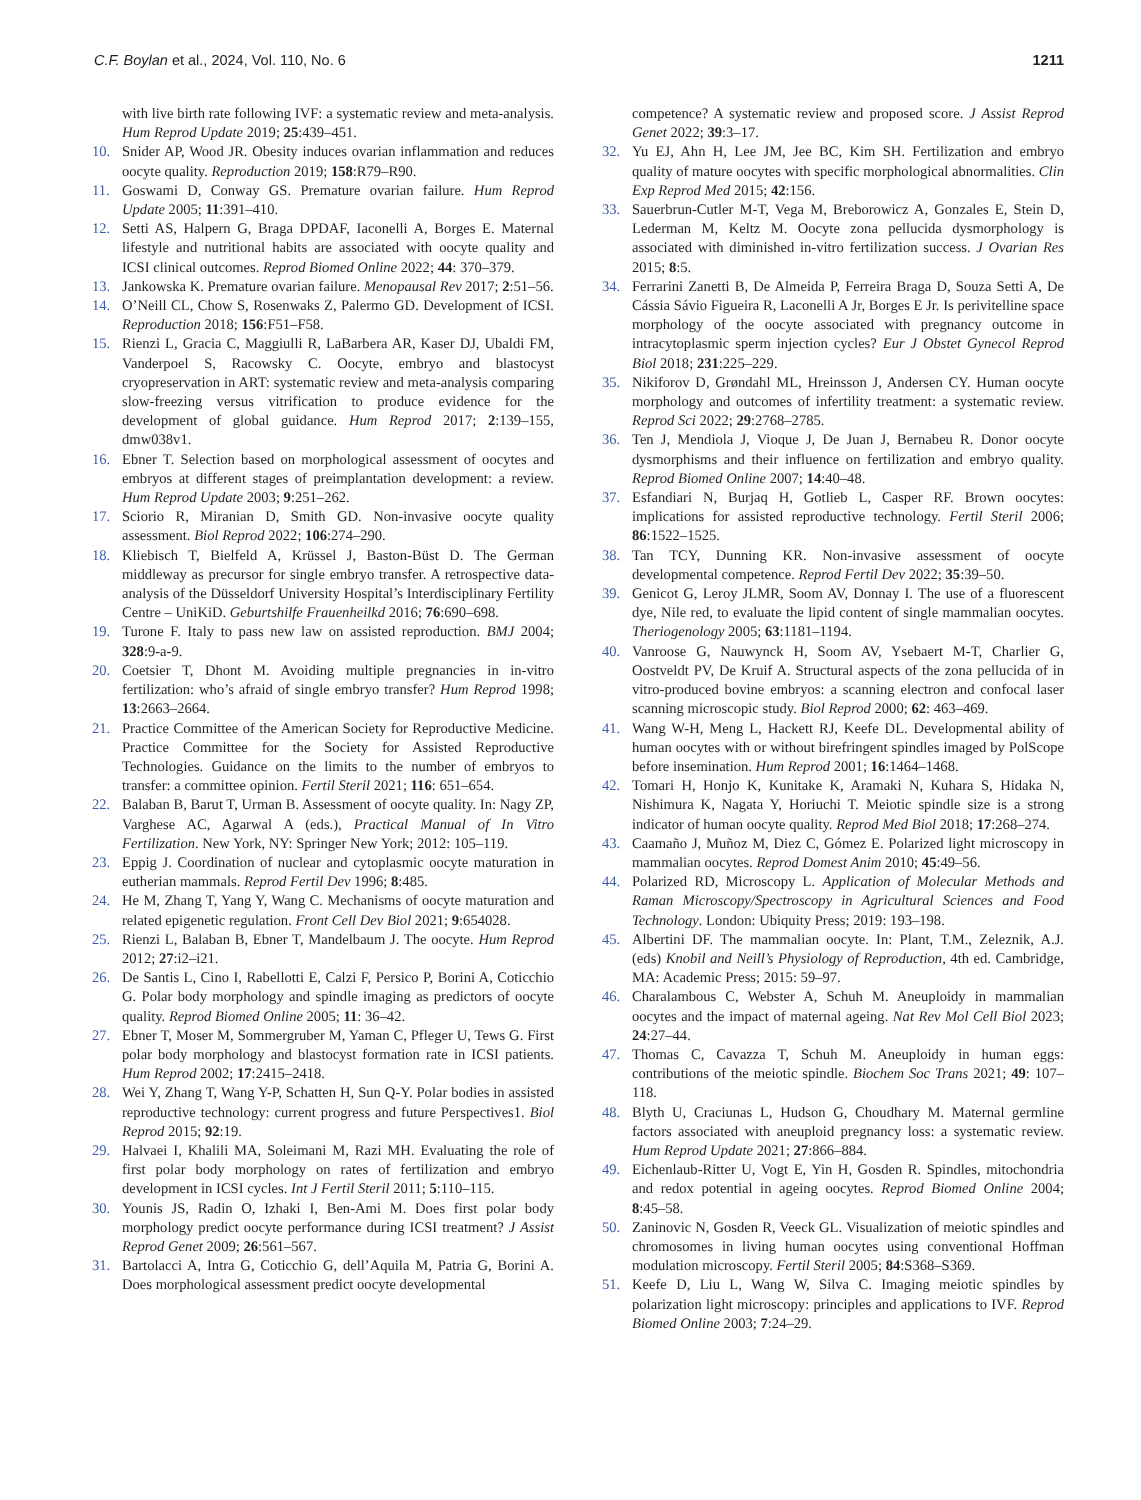C.F. Boylan et al., 2024, Vol. 110, No. 6 1211
with live birth rate following IVF: a systematic review and meta-analysis. Hum Reprod Update 2019; 25:439–451.
10. Snider AP, Wood JR. Obesity induces ovarian inflammation and reduces oocyte quality. Reproduction 2019; 158:R79–R90.
11. Goswami D, Conway GS. Premature ovarian failure. Hum Reprod Update 2005; 11:391–410.
12. Setti AS, Halpern G, Braga DPDAF, Iaconelli A, Borges E. Maternal lifestyle and nutritional habits are associated with oocyte quality and ICSI clinical outcomes. Reprod Biomed Online 2022; 44: 370–379.
13. Jankowska K. Premature ovarian failure. Menopausal Rev 2017; 2:51–56.
14. O’Neill CL, Chow S, Rosenwaks Z, Palermo GD. Development of ICSI. Reproduction 2018; 156:F51–F58.
15. Rienzi L, Gracia C, Maggiulli R, LaBarbera AR, Kaser DJ, Ubaldi FM, Vanderpoel S, Racowsky C. Oocyte, embryo and blastocyst cryopreservation in ART: systematic review and meta-analysis comparing slow-freezing versus vitrification to produce evidence for the development of global guidance. Hum Reprod 2017; 2:139–155, dmw038v1.
16. Ebner T. Selection based on morphological assessment of oocytes and embryos at different stages of preimplantation development: a review. Hum Reprod Update 2003; 9:251–262.
17. Sciorio R, Miranian D, Smith GD. Non-invasive oocyte quality assessment. Biol Reprod 2022; 106:274–290.
18. Kliebisch T, Bielfeld A, Krüssel J, Baston-Büst D. The German middleway as precursor for single embryo transfer. A retrospective data-analysis of the Düsseldorf University Hospital’s Interdisciplinary Fertility Centre – UniKiD. Geburtshilfe Frauenheilkd 2016; 76:690–698.
19. Turone F. Italy to pass new law on assisted reproduction. BMJ 2004; 328:9-a-9.
20. Coetsier T, Dhont M. Avoiding multiple pregnancies in in-vitro fertilization: who’s afraid of single embryo transfer? Hum Reprod 1998; 13:2663–2664.
21. Practice Committee of the American Society for Reproductive Medicine. Practice Committee for the Society for Assisted Reproductive Technologies. Guidance on the limits to the number of embryos to transfer: a committee opinion. Fertil Steril 2021; 116: 651–654.
22. Balaban B, Barut T, Urman B. Assessment of oocyte quality. In: Nagy ZP, Varghese AC, Agarwal A (eds.), Practical Manual of In Vitro Fertilization. New York, NY: Springer New York; 2012: 105–119.
23. Eppig J. Coordination of nuclear and cytoplasmic oocyte maturation in eutherian mammals. Reprod Fertil Dev 1996; 8:485.
24. He M, Zhang T, Yang Y, Wang C. Mechanisms of oocyte maturation and related epigenetic regulation. Front Cell Dev Biol 2021; 9:654028.
25. Rienzi L, Balaban B, Ebner T, Mandelbaum J. The oocyte. Hum Reprod 2012; 27:i2–i21.
26. De Santis L, Cino I, Rabellotti E, Calzi F, Persico P, Borini A, Coticchio G. Polar body morphology and spindle imaging as predictors of oocyte quality. Reprod Biomed Online 2005; 11: 36–42.
27. Ebner T, Moser M, Sommergruber M, Yaman C, Pfleger U, Tews G. First polar body morphology and blastocyst formation rate in ICSI patients. Hum Reprod 2002; 17:2415–2418.
28. Wei Y, Zhang T, Wang Y-P, Schatten H, Sun Q-Y. Polar bodies in assisted reproductive technology: current progress and future Perspectives1. Biol Reprod 2015; 92:19.
29. Halvaei I, Khalili MA, Soleimani M, Razi MH. Evaluating the role of first polar body morphology on rates of fertilization and embryo development in ICSI cycles. Int J Fertil Steril 2011; 5:110–115.
30. Younis JS, Radin O, Izhaki I, Ben-Ami M. Does first polar body morphology predict oocyte performance during ICSI treatment? J Assist Reprod Genet 2009; 26:561–567.
31. Bartolacci A, Intra G, Coticchio G, dell’Aquila M, Patria G, Borini A. Does morphological assessment predict oocyte developmental
competence? A systematic review and proposed score. J Assist Reprod Genet 2022; 39:3–17.
32. Yu EJ, Ahn H, Lee JM, Jee BC, Kim SH. Fertilization and embryo quality of mature oocytes with specific morphological abnormalities. Clin Exp Reprod Med 2015; 42:156.
33. Sauerbrun-Cutler M-T, Vega M, Breborowicz A, Gonzales E, Stein D, Lederman M, Keltz M. Oocyte zona pellucida dysmorphology is associated with diminished in-vitro fertilization success. J Ovarian Res 2015; 8:5.
34. Ferrarini Zanetti B, De Almeida P, Ferreira Braga D, Souza Setti A, De Cássia Sávio Figueira R, Laconelli A Jr, Borges E Jr. Is perivitelline space morphology of the oocyte associated with pregnancy outcome in intracytoplasmic sperm injection cycles? Eur J Obstet Gynecol Reprod Biol 2018; 231:225–229.
35. Nikiforov D, Grøndahl ML, Hreinsson J, Andersen CY. Human oocyte morphology and outcomes of infertility treatment: a systematic review. Reprod Sci 2022; 29:2768–2785.
36. Ten J, Mendiola J, Vioque J, De Juan J, Bernabeu R. Donor oocyte dysmorphisms and their influence on fertilization and embryo quality. Reprod Biomed Online 2007; 14:40–48.
37. Esfandiari N, Burjaq H, Gotlieb L, Casper RF. Brown oocytes: implications for assisted reproductive technology. Fertil Steril 2006; 86:1522–1525.
38. Tan TCY, Dunning KR. Non-invasive assessment of oocyte developmental competence. Reprod Fertil Dev 2022; 35:39–50.
39. Genicot G, Leroy JLMR, Soom AV, Donnay I. The use of a fluorescent dye, Nile red, to evaluate the lipid content of single mammalian oocytes. Theriogenology 2005; 63:1181–1194.
40. Vanroose G, Nauwynck H, Soom AV, Ysebaert M-T, Charlier G, Oostveldt PV, De Kruif A. Structural aspects of the zona pellucida of in vitro-produced bovine embryos: a scanning electron and confocal laser scanning microscopic study. Biol Reprod 2000; 62: 463–469.
41. Wang W-H, Meng L, Hackett RJ, Keefe DL. Developmental ability of human oocytes with or without birefringent spindles imaged by PolScope before insemination. Hum Reprod 2001; 16:1464–1468.
42. Tomari H, Honjo K, Kunitake K, Aramaki N, Kuhara S, Hidaka N, Nishimura K, Nagata Y, Horiuchi T. Meiotic spindle size is a strong indicator of human oocyte quality. Reprod Med Biol 2018; 17:268–274.
43. Caamaño J, Muñoz M, Diez C, Gómez E. Polarized light microscopy in mammalian oocytes. Reprod Domest Anim 2010; 45:49–56.
44. Polarized RD, Microscopy L. Application of Molecular Methods and Raman Microscopy/Spectroscopy in Agricultural Sciences and Food Technology. London: Ubiquity Press; 2019: 193–198.
45. Albertini DF. The mammalian oocyte. In: Plant, T.M., Zeleznik, A.J. (eds) Knobil and Neill’s Physiology of Reproduction, 4th ed. Cambridge, MA: Academic Press; 2015: 59–97.
46. Charalambous C, Webster A, Schuh M. Aneuploidy in mammalian oocytes and the impact of maternal ageing. Nat Rev Mol Cell Biol 2023; 24:27–44.
47. Thomas C, Cavazza T, Schuh M. Aneuploidy in human eggs: contributions of the meiotic spindle. Biochem Soc Trans 2021; 49: 107–118.
48. Blyth U, Craciunas L, Hudson G, Choudhary M. Maternal germline factors associated with aneuploid pregnancy loss: a systematic review. Hum Reprod Update 2021; 27:866–884.
49. Eichenlaub-Ritter U, Vogt E, Yin H, Gosden R. Spindles, mitochondria and redox potential in ageing oocytes. Reprod Biomed Online 2004; 8:45–58.
50. Zaninovic N, Gosden R, Veeck GL. Visualization of meiotic spindles and chromosomes in living human oocytes using conventional Hoffman modulation microscopy. Fertil Steril 2005; 84:S368–S369.
51. Keefe D, Liu L, Wang W, Silva C. Imaging meiotic spindles by polarization light microscopy: principles and applications to IVF. Reprod Biomed Online 2003; 7:24–29.